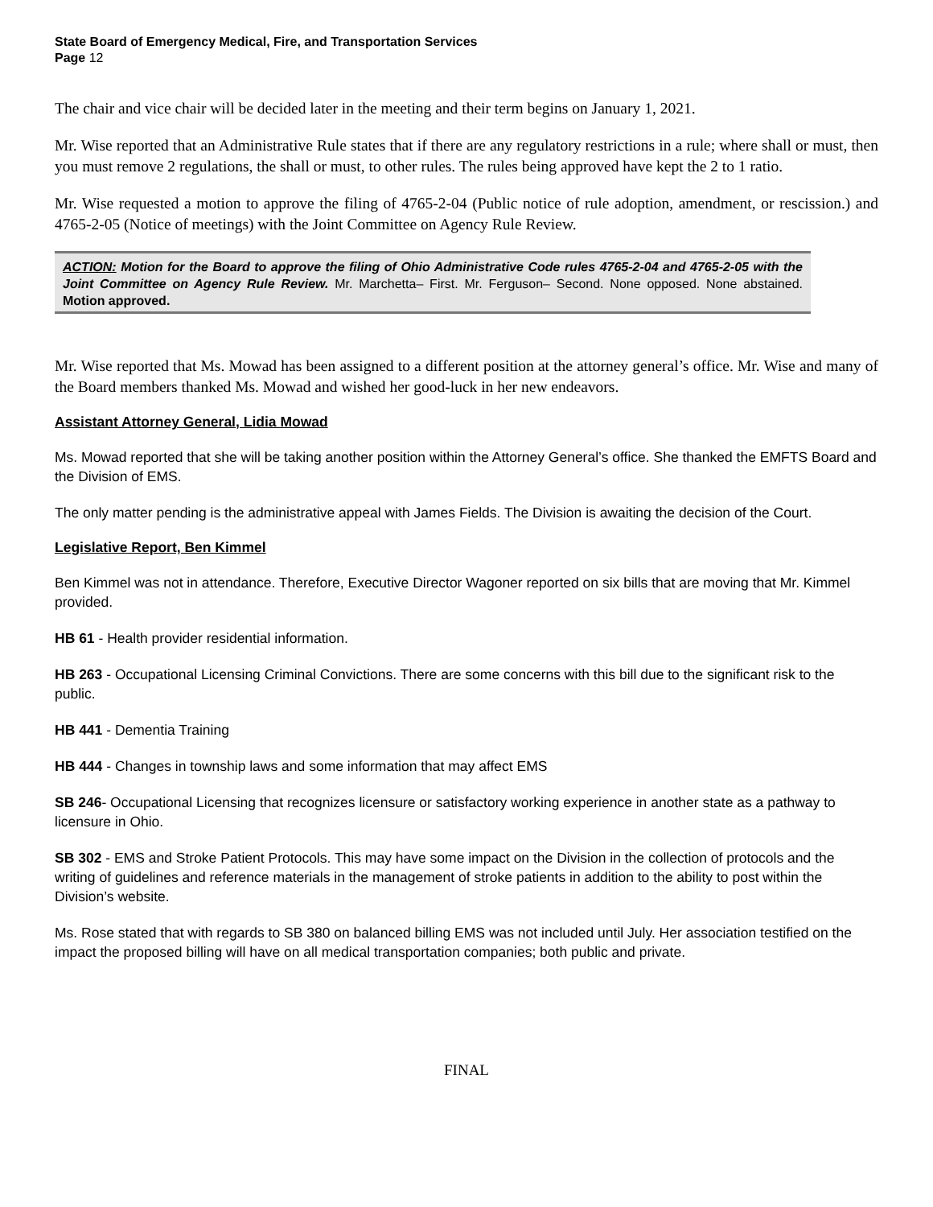State Board of Emergency Medical, Fire, and Transportation Services
Page 12
The chair and vice chair will be decided later in the meeting and their term begins on January 1, 2021.
Mr. Wise reported that an Administrative Rule states that if there are any regulatory restrictions in a rule; where shall or must, then you must remove 2 regulations, the shall or must, to other rules. The rules being approved have kept the 2 to 1 ratio.
Mr. Wise requested a motion to approve the filing of 4765-2-04 (Public notice of rule adoption, amendment, or rescission.) and 4765-2-05 (Notice of meetings) with the Joint Committee on Agency Rule Review.
ACTION: Motion for the Board to approve the filing of Ohio Administrative Code rules 4765-2-04 and 4765-2-05 with the Joint Committee on Agency Rule Review. Mr. Marchetta– First. Mr. Ferguson– Second. None opposed. None abstained. Motion approved.
Mr. Wise reported that Ms. Mowad has been assigned to a different position at the attorney general’s office. Mr. Wise and many of the Board members thanked Ms. Mowad and wished her good-luck in her new endeavors.
Assistant Attorney General, Lidia Mowad
Ms. Mowad reported that she will be taking another position within the Attorney General’s office. She thanked the EMFTS Board and the Division of EMS.
The only matter pending is the administrative appeal with James Fields. The Division is awaiting the decision of the Court.
Legislative Report, Ben Kimmel
Ben Kimmel was not in attendance. Therefore, Executive Director Wagoner reported on six bills that are moving that Mr. Kimmel provided.
HB 61 - Health provider residential information.
HB 263 - Occupational Licensing Criminal Convictions. There are some concerns with this bill due to the significant risk to the public.
HB 441 - Dementia Training
HB 444 - Changes in township laws and some information that may affect EMS
SB 246- Occupational Licensing that recognizes licensure or satisfactory working experience in another state as a pathway to licensure in Ohio.
SB 302 - EMS and Stroke Patient Protocols. This may have some impact on the Division in the collection of protocols and the writing of guidelines and reference materials in the management of stroke patients in addition to the ability to post within the Division’s website.
Ms. Rose stated that with regards to SB 380 on balanced billing EMS was not included until July. Her association testified on the impact the proposed billing will have on all medical transportation companies; both public and private.
FINAL